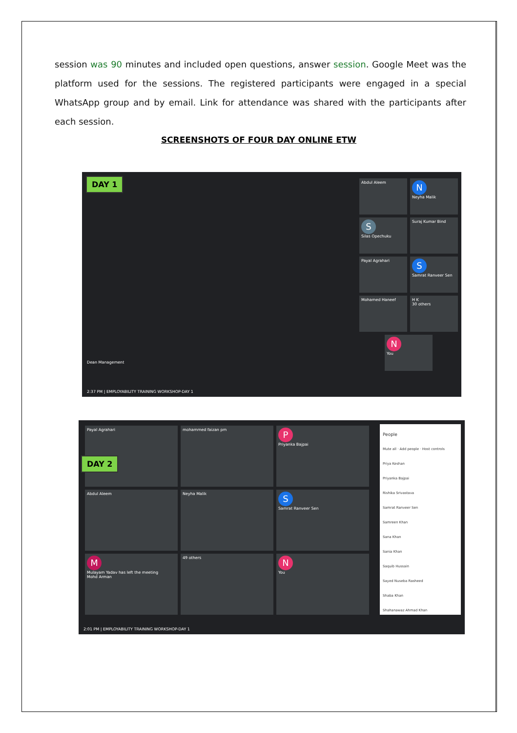session was 90 minutes and included open questions, answer session. Google Meet was the platform used for the sessions. The registered participants were engaged in a special WhatsApp group and by email. Link for attendance was shared with the participants after each session.
SCREENSHOTS OF FOUR DAY ONLINE ETW
DAY 1
Dean Management
Abdul Aleem
N
Neyha Malik
S
Silas Opechuku
Suraj Kumar Bind Payal Agrahari
S
Samrat Ranveer Sen
Mohamed Haneef
H K
30 others
N
You
2:37 PM | EMPLOYABILITY TRAINING WORKSHOP-DAY 1
Payal Agrahari mohammed faizan pm
P
Priyanka Bajpai
Abdul Aleem Neyha Malik
S
Samrat Ranveer Sen
M
Mulayam Yadav has left the meeting
Mohd Arman
49 others
N
You
DAY 2
People
Mute all · Add people · Host controls
Priya Keshan
Priyanka Bajpai
Rishika Srivastava
Samrat Ranveer Sen
Samreen Khan
Sana Khan
Sania Khan
Saquib Hussain
Sayed Nuseba Rasheed
Shaba Khan
Shahanawaz Ahmad Khan
2:01 PM | EMPLOYABILITY TRAINING WORKSHOP-DAY 1